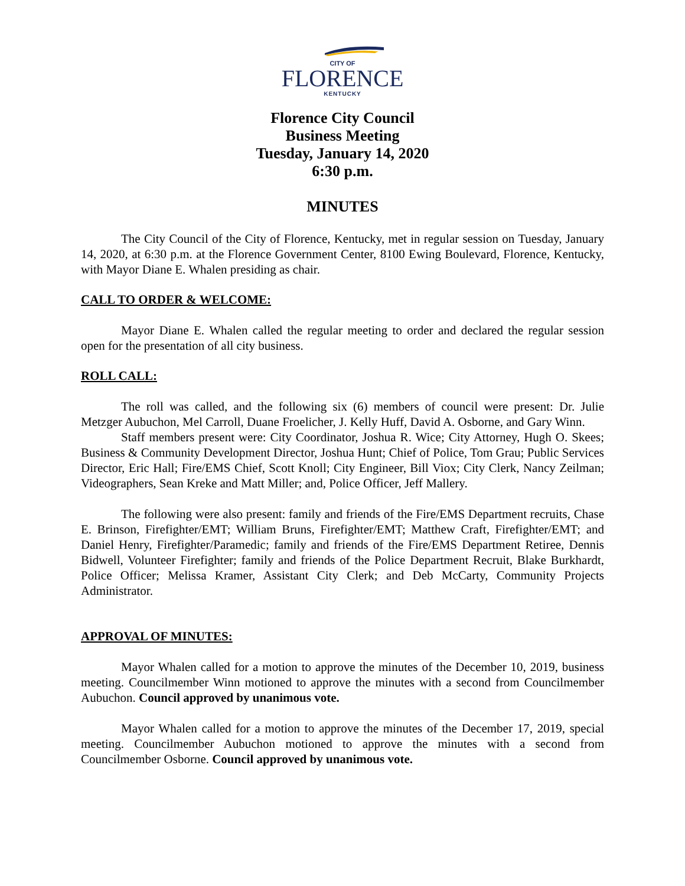CITY OF
FLORENCE
KENTUCKY
Florence City Council
Business Meeting
Tuesday, January 14, 2020
6:30 p.m.
MINUTES
The City Council of the City of Florence, Kentucky, met in regular session on Tuesday, January 14, 2020, at 6:30 p.m. at the Florence Government Center, 8100 Ewing Boulevard, Florence, Kentucky, with Mayor Diane E. Whalen presiding as chair.
CALL TO ORDER & WELCOME:
Mayor Diane E. Whalen called the regular meeting to order and declared the regular session open for the presentation of all city business.
ROLL CALL:
The roll was called, and the following six (6) members of council were present: Dr. Julie Metzger Aubuchon, Mel Carroll, Duane Froelicher, J. Kelly Huff, David A. Osborne, and Gary Winn.
Staff members present were: City Coordinator, Joshua R. Wice; City Attorney, Hugh O. Skees; Business & Community Development Director, Joshua Hunt; Chief of Police, Tom Grau; Public Services Director, Eric Hall; Fire/EMS Chief, Scott Knoll; City Engineer, Bill Viox; City Clerk, Nancy Zeilman; Videographers, Sean Kreke and Matt Miller; and, Police Officer, Jeff Mallery.
The following were also present: family and friends of the Fire/EMS Department recruits, Chase E. Brinson, Firefighter/EMT; William Bruns, Firefighter/EMT; Matthew Craft, Firefighter/EMT; and Daniel Henry, Firefighter/Paramedic; family and friends of the Fire/EMS Department Retiree, Dennis Bidwell, Volunteer Firefighter; family and friends of the Police Department Recruit, Blake Burkhardt, Police Officer; Melissa Kramer, Assistant City Clerk; and Deb McCarty, Community Projects Administrator.
APPROVAL OF MINUTES:
Mayor Whalen called for a motion to approve the minutes of the December 10, 2019, business meeting. Councilmember Winn motioned to approve the minutes with a second from Councilmember Aubuchon. Council approved by unanimous vote.
Mayor Whalen called for a motion to approve the minutes of the December 17, 2019, special meeting. Councilmember Aubuchon motioned to approve the minutes with a second from Councilmember Osborne. Council approved by unanimous vote.